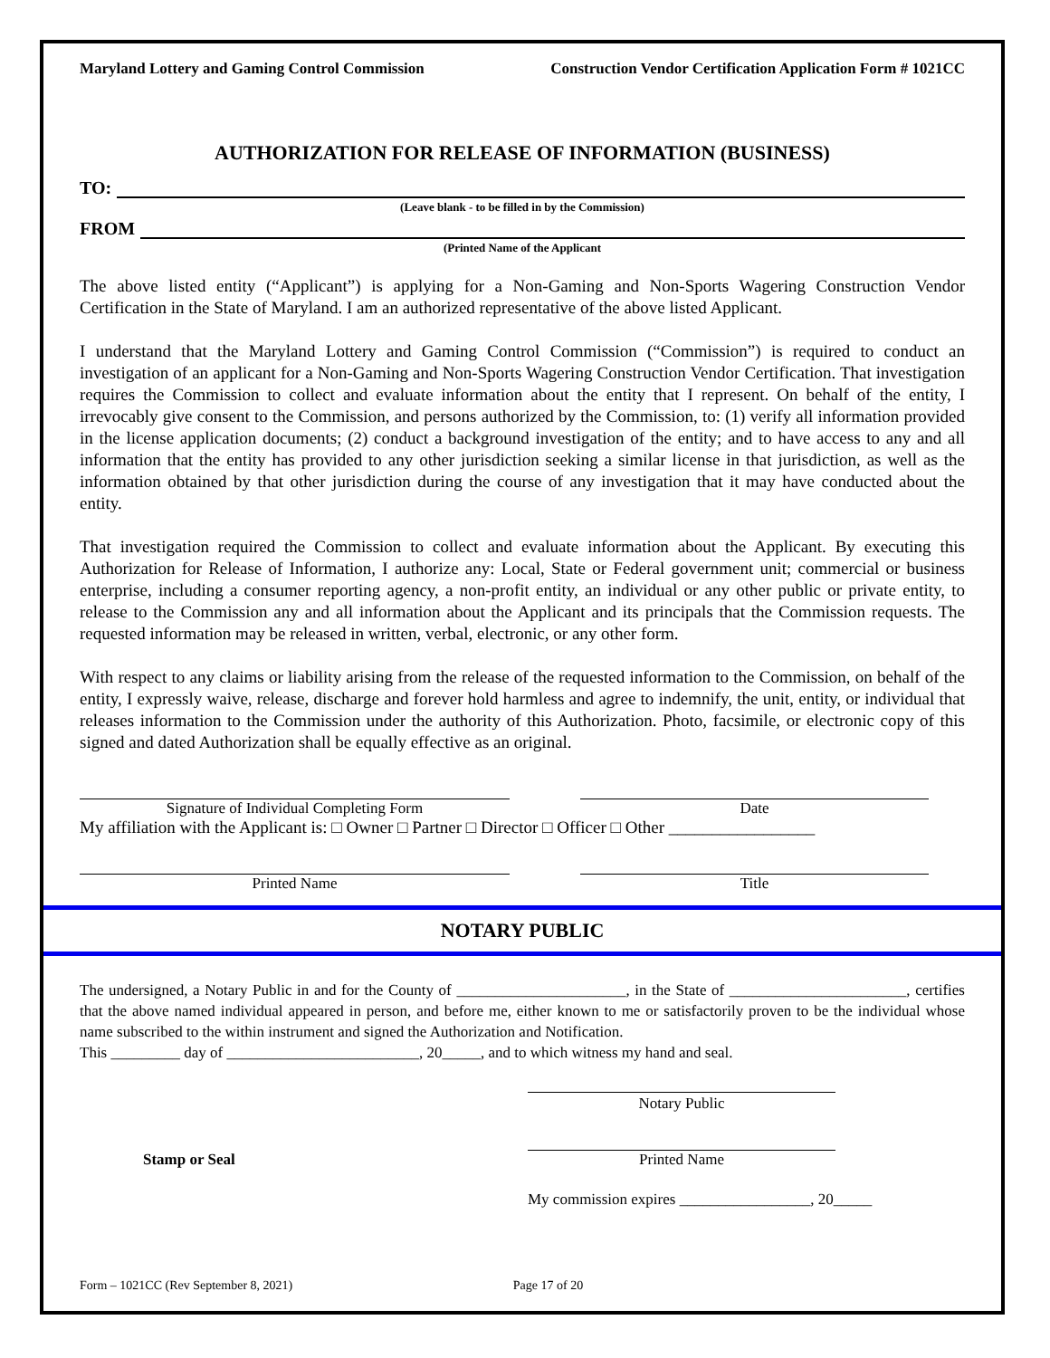Maryland Lottery and Gaming Control Commission Construction Vendor Certification Application Form # 1021CC
AUTHORIZATION FOR RELEASE OF INFORMATION (BUSINESS)
TO:
(Leave blank - to be filled in by the Commission)
FROM
(Printed Name of the Applicant
The above listed entity (“Applicant”) is applying for a Non-Gaming and Non-Sports Wagering Construction Vendor Certification in the State of Maryland. I am an authorized representative of the above listed Applicant.
I understand that the Maryland Lottery and Gaming Control Commission (“Commission”) is required to conduct an investigation of an applicant for a Non-Gaming and Non-Sports Wagering Construction Vendor Certification. That investigation requires the Commission to collect and evaluate information about the entity that I represent. On behalf of the entity, I irrevocably give consent to the Commission, and persons authorized by the Commission, to: (1) verify all information provided in the license application documents; (2) conduct a background investigation of the entity; and to have access to any and all information that the entity has provided to any other jurisdiction seeking a similar license in that jurisdiction, as well as the information obtained by that other jurisdiction during the course of any investigation that it may have conducted about the entity.
That investigation required the Commission to collect and evaluate information about the Applicant. By executing this Authorization for Release of Information, I authorize any: Local, State or Federal government unit; commercial or business enterprise, including a consumer reporting agency, a non-profit entity, an individual or any other public or private entity, to release to the Commission any and all information about the Applicant and its principals that the Commission requests. The requested information may be released in written, verbal, electronic, or any other form.
With respect to any claims or liability arising from the release of the requested information to the Commission, on behalf of the entity, I expressly waive, release, discharge and forever hold harmless and agree to indemnify, the unit, entity, or individual that releases information to the Commission under the authority of this Authorization. Photo, facsimile, or electronic copy of this signed and dated Authorization shall be equally effective as an original.
Signature of Individual Completing Form Date
My affiliation with the Applicant is: □ Owner □ Partner □ Director □ Officer □ Other _________________
Printed Name Title
NOTARY PUBLIC
The undersigned, a Notary Public in and for the County of ______________________, in the State of _______________________, certifies that the above named individual appeared in person, and before me, either known to me or satisfactorily proven to be the individual whose name subscribed to the within instrument and signed the Authorization and Notification.
This _________ day of _________________________, 20_____, and to which witness my hand and seal.
Notary Public
Stamp or Seal Printed Name
My commission expires _________________, 20_____
Form – 1021CC (Rev September 8, 2021) Page 17 of 20